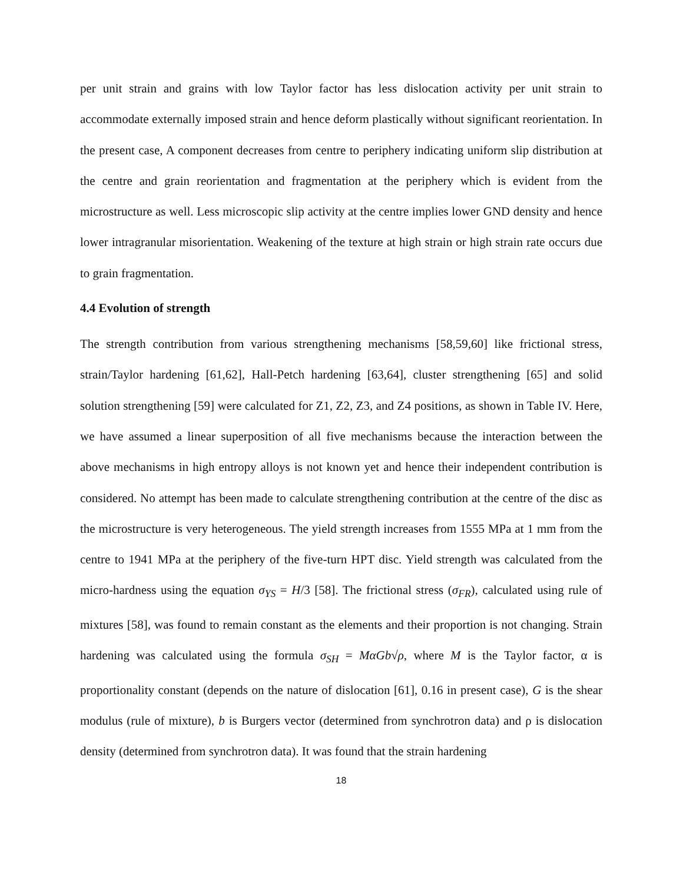per unit strain and grains with low Taylor factor has less dislocation activity per unit strain to accommodate externally imposed strain and hence deform plastically without significant reorientation. In the present case, A component decreases from centre to periphery indicating uniform slip distribution at the centre and grain reorientation and fragmentation at the periphery which is evident from the microstructure as well. Less microscopic slip activity at the centre implies lower GND density and hence lower intragranular misorientation. Weakening of the texture at high strain or high strain rate occurs due to grain fragmentation.
4.4 Evolution of strength
The strength contribution from various strengthening mechanisms [58,59,60] like frictional stress, strain/Taylor hardening [61,62], Hall-Petch hardening [63,64], cluster strengthening [65] and solid solution strengthening [59] were calculated for Z1, Z2, Z3, and Z4 positions, as shown in Table IV. Here, we have assumed a linear superposition of all five mechanisms because the interaction between the above mechanisms in high entropy alloys is not known yet and hence their independent contribution is considered. No attempt has been made to calculate strengthening contribution at the centre of the disc as the microstructure is very heterogeneous. The yield strength increases from 1555 MPa at 1 mm from the centre to 1941 MPa at the periphery of the five-turn HPT disc. Yield strength was calculated from the micro-hardness using the equation σ<sub>YS</sub> = H/3 [58]. The frictional stress (σ<sub>FR</sub>), calculated using rule of mixtures [58], was found to remain constant as the elements and their proportion is not changing. Strain hardening was calculated using the formula σ<sub>SH</sub> = MαGb√ρ, where M is the Taylor factor, α is proportionality constant (depends on the nature of dislocation [61], 0.16 in present case), G is the shear modulus (rule of mixture), b is Burgers vector (determined from synchrotron data) and ρ is dislocation density (determined from synchrotron data). It was found that the strain hardening
18